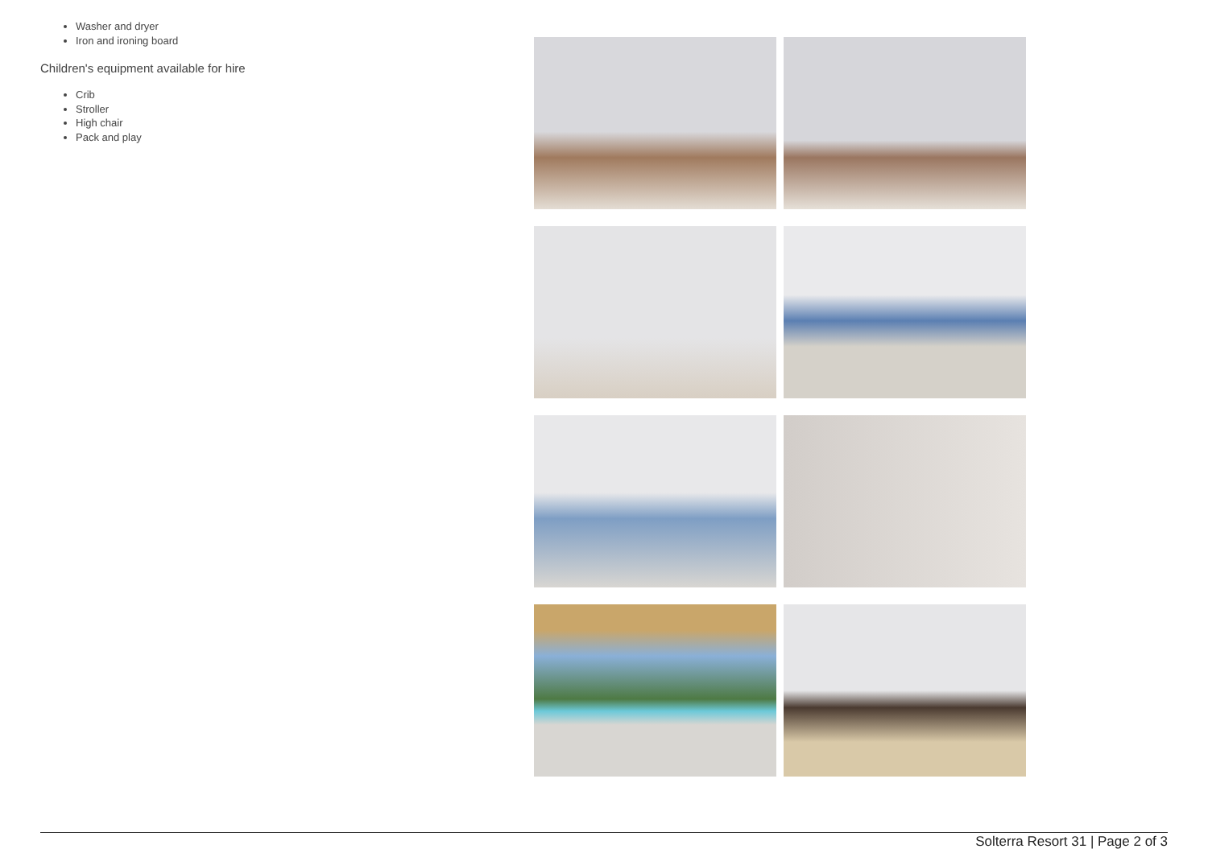Washer and dryer
Iron and ironing board
Children's equipment available for hire
Crib
Stroller
High chair
Pack and play
Solterra Resort 31 | Page 2 of 3